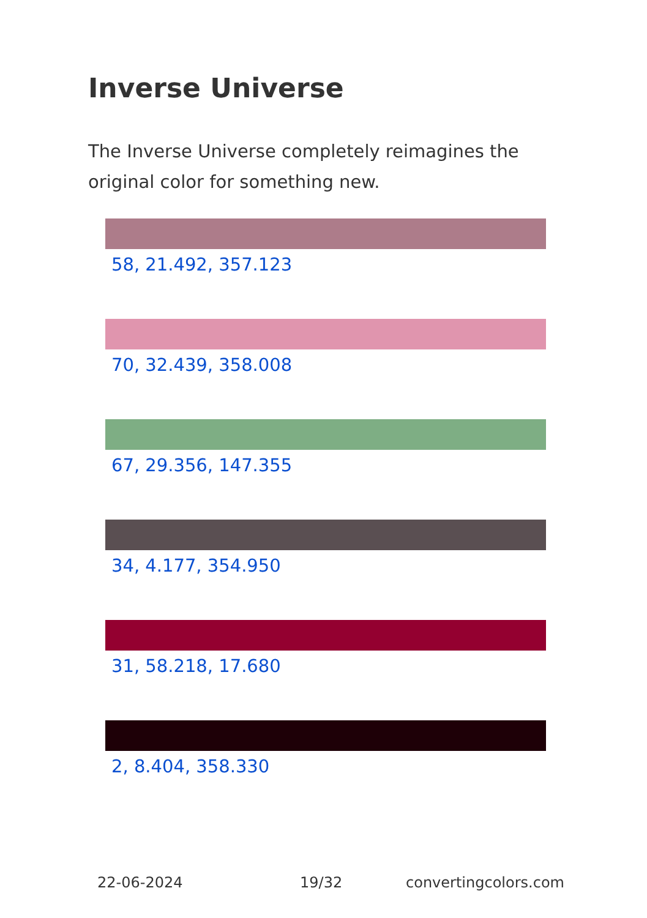Inverse Universe
The Inverse Universe completely reimagines the original color for something new.
58, 21.492, 357.123
70, 32.439, 358.008
67, 29.356, 147.355
34, 4.177, 354.950
31, 58.218, 17.680
2, 8.404, 358.330
22-06-2024 19/32 convertingcolors.com